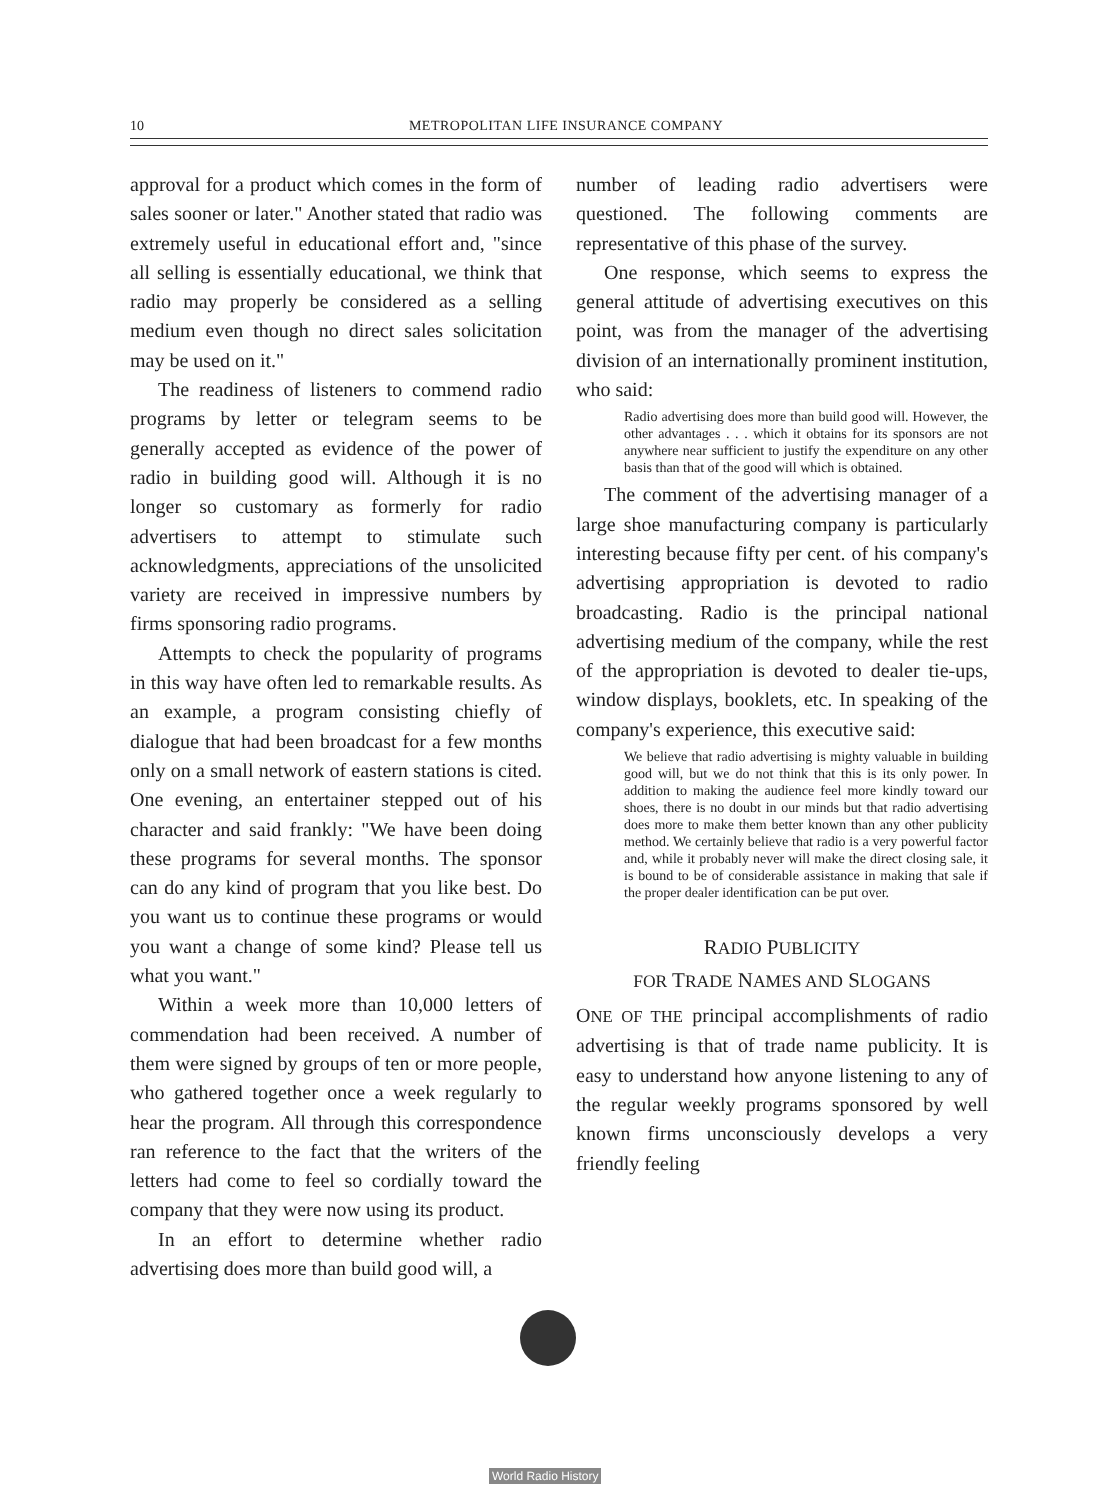10 METROPOLITAN LIFE INSURANCE COMPANY
approval for a product which comes in the form of sales sooner or later." Another stated that radio was extremely useful in educational effort and, "since all selling is essentially educational, we think that radio may properly be considered as a selling medium even though no direct sales solicitation may be used on it."
The readiness of listeners to commend radio programs by letter or telegram seems to be generally accepted as evidence of the power of radio in building good will. Although it is no longer so customary as formerly for radio advertisers to attempt to stimulate such acknowledgments, appreciations of the unsolicited variety are received in impressive numbers by firms sponsoring radio programs.
Attempts to check the popularity of programs in this way have often led to remarkable results. As an example, a program consisting chiefly of dialogue that had been broadcast for a few months only on a small network of eastern stations is cited. One evening, an entertainer stepped out of his character and said frankly: "We have been doing these programs for several months. The sponsor can do any kind of program that you like best. Do you want us to continue these programs or would you want a change of some kind? Please tell us what you want."
Within a week more than 10,000 letters of commendation had been received. A number of them were signed by groups of ten or more people, who gathered together once a week regularly to hear the program. All through this correspondence ran reference to the fact that the writers of the letters had come to feel so cordially toward the company that they were now using its product.
In an effort to determine whether radio advertising does more than build good will, a
number of leading radio advertisers were questioned. The following comments are representative of this phase of the survey.
One response, which seems to express the general attitude of advertising executives on this point, was from the manager of the advertising division of an internationally prominent institution, who said:
Radio advertising does more than build good will. However, the other advantages . . . which it obtains for its sponsors are not anywhere near sufficient to justify the expenditure on any other basis than that of the good will which is obtained.
The comment of the advertising manager of a large shoe manufacturing company is particularly interesting because fifty per cent. of his company's advertising appropriation is devoted to radio broadcasting. Radio is the principal national advertising medium of the company, while the rest of the appropriation is devoted to dealer tie-ups, window displays, booklets, etc. In speaking of the company's experience, this executive said:
We believe that radio advertising is mighty valuable in building good will, but we do not think that this is its only power. In addition to making the audience feel more kindly toward our shoes, there is no doubt in our minds but that radio advertising does more to make them better known than any other publicity method. We certainly believe that radio is a very powerful factor and, while it probably never will make the direct closing sale, it is bound to be of considerable assistance in making that sale if the proper dealer identification can be put over.
RADIO PUBLICITY
FOR TRADE NAMES AND SLOGANS
ONE OF THE principal accomplishments of radio advertising is that of trade name publicity. It is easy to understand how anyone listening to any of the regular weekly programs sponsored by well known firms unconsciously develops a very friendly feeling
World Radio History